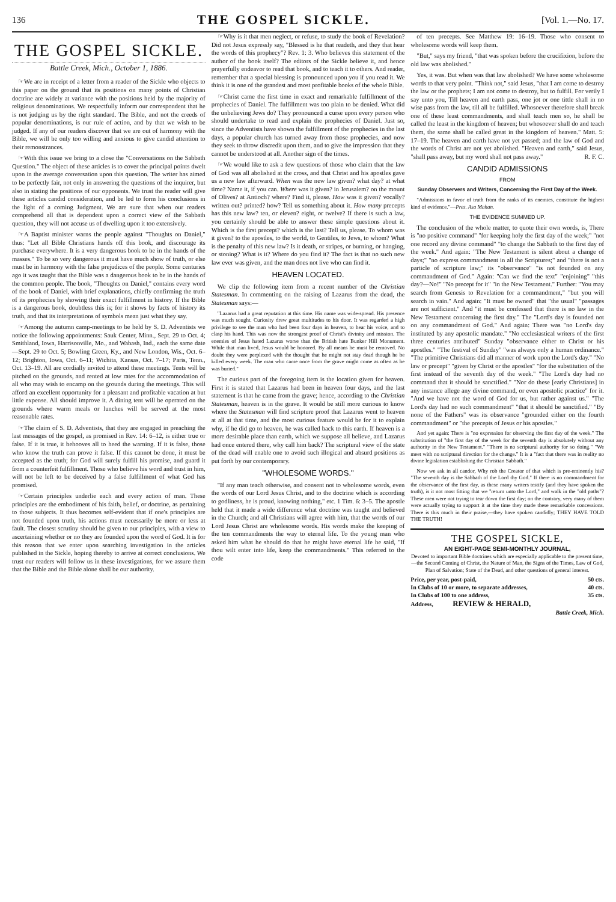136 THE GOSPEL SICKLE. [Vol. 1.—No. 17.
THE GOSPEL SICKLE.
Battle Creek, Mich., October 1, 1886.
☞We are in receipt of a letter from a reader of the Sickle who objects to this paper on the ground that its positions on many points of Christian doctrine are widely at variance with the positions held by the majority of religious denominations. We respectfully inform our correspondent that he is not judging us by the right standard. The Bible, and not the creeds of popular denominations, is our rule of action, and by that we wish to be judged. If any of our readers discover that we are out of harmony with the Bible, we will be only too willing and anxious to give candid attention to their remonstrances.
☞With this issue we bring to a close the "Conversations on the Sabbath Question." The object of these articles is to cover the principal points dwelt upon in the average conversation upon this question. The writer has aimed to be perfectly fair, not only in answering the questions of the inquirer, but also in stating the positions of our opponents. We trust the reader will give these articles candid consideration, and be led to form his conclusions in the light of a coming Judgment. We are sure that when our readers comprehend all that is dependent upon a correct view of the Sabbath question, they will not accuse us of dwelling upon it too extensively.
☞A Baptist minister warns the people against "Thoughts on Daniel," thus: "Let all Bible Christians hands off this book, and discourage its purchase everywhere. It is a very dangerous book to be in the hands of the masses." To be so very dangerous it must have much show of truth, or else must be in harmony with the false prejudices of the people. Some centuries ago it was taught that the Bible was a dangerous book to be in the hands of the common people. The book, "Thoughts on Daniel," contains every word of the book of Daniel, with brief explanations, chiefly confirming the truth of its prophecies by showing their exact fulfillment in history. If the Bible is a dangerous book, doubtless this is; for it shows by facts of history its truth, and that its interpretations of symbols mean just what they say.
☞Among the autumn camp-meetings to be held by S. D. Adventists we notice the following appointments: Sauk Center, Minn., Sept. 29 to Oct. 4; Smithland, Iowa, Harrisonville, Mo., and Wabash, Ind., each the same date—Sept. 29 to Oct. 5; Bowling Green, Ky., and New London, Wis., Oct. 6–12; Brighton, Iowa, Oct. 6–11; Wichita, Kansas, Oct. 7–17; Paris, Tenn., Oct. 13–19. All are cordially invited to attend these meetings. Tents will be pitched on the grounds, and rented at low rates for the accommodation of all who may wish to encamp on the grounds during the meetings. This will afford an excellent opportunity for a pleasant and profitable vacation at but little expense. All should improve it. A dining tent will be operated on the grounds where warm meals or lunches will be served at the most reasonable rates.
☞The claim of S. D. Adventists, that they are engaged in preaching the last messages of the gospel, as promised in Rev. 14: 6–12, is either true or false. If it is true, it behooves all to heed the warning. If it is false, those who know the truth can prove it false. If this cannot be done, it must be accepted as the truth; for God will surely fulfill his promise, and guard it from a counterfeit fulfillment. Those who believe his word and trust in him, will not be left to be deceived by a false fulfillment of what God has promised.
☞Certain principles underlie each and every action of man. These principles are the embodiment of his faith, belief, or doctrine, as pertaining to those subjects. It thus becomes self-evident that if one's principles are not founded upon truth, his actions must necessarily be more or less at fault. The closest scrutiny should be given to our principles, with a view to ascertaining whether or no they are founded upon the word of God. It is for this reason that we enter upon searching investigation in the articles published in the Sickle, hoping thereby to arrive at correct conclusions. We trust our readers will follow us in these investigations, for we assure them that the Bible and the Bible alone shall be our authority.
☞Why is it that men neglect, or refuse, to study the book of Revelation? Did not Jesus expressly say, "Blessed is he that readeth, and they that hear the words of this prophecy"? Rev. 1: 3. Who believes this statement of the author of the book itself? The editors of the Sickle believe it, and hence prayerfully endeavor to read that book, and to teach it to others. And reader, remember that a special blessing is pronounced upon you if you read it. We think it is one of the grandest and most profitable books of the whole Bible.
☞Christ came the first time in exact and remarkable fulfillment of the prophecies of Daniel. The fulfillment was too plain to be denied. What did the unbelieving Jews do? They pronounced a curse upon every person who should undertake to read and explain the prophecies of Daniel. Just so, since the Adventists have shown the fulfillment of the prophecies in the last days, a popular church has turned away from those prophecies, and now they seek to throw discredit upon them, and to give the impression that they cannot be understood at all. Another sign of the times.
☞We would like to ask a few questions of those who claim that the law of God was all abolished at the cross, and that Christ and his apostles gave us a new law afterward. When was the new law given? what day? at what time? Name it, if you can. Where was it given? in Jerusalem? on the mount of Olives? at Antioch? where? Find it, please. How was it given? vocally? written out? printed? how? Tell us something about it. How many precepts has this new law? ten, or eleven? eight, or twelve? If there is such a law, you certainly should be able to answer these simple questions about it. Which is the first precept? which is the last? Tell us, please. To whom was it given? to the apostles, to the world, to Gentiles, to Jews, to whom? What is the penalty of this new law? Is it death, or stripes, or burning, or hanging, or stoning? What is it? Where do you find it? The fact is that no such new law ever was given, and the man does not live who can find it.
HEAVEN LOCATED.
We clip the following item from a recent number of the Christian Statesman. In commenting on the raising of Lazarus from the dead, the Statesman says:—
"Lazarus had a great reputation at this time. His name was wide-spread. His presence was much sought. Curiosity drew great multitudes to his door. It was regarded a high privilege to see the man who had been four days in heaven, to hear his voice, and to clasp his hand. This was now the strongest proof of Christ's divinity and mission. The enemies of Jesus hated Lazarus worse than the British hate Bunker Hill Monument. While that man lived, Jesus would be honored. By all means he must be removed. No doubt they were perplexed with the thought that he might not stay dead though he be killed every week. The man who came once from the grave might come as often as he was buried."
The curious part of the foregoing item is the location given for heaven. First it is stated that Lazarus had been in heaven four days, and the last statement is that he came from the grave; hence, according to the Christian Statesman, heaven is in the grave. It would be still more curious to know where the Statesman will find scripture proof that Lazarus went to heaven at all at that time, and the most curious feature would be for it to explain why, if he did go to heaven, he was called back to this earth. If heaven is a more desirable place than earth, which we suppose all believe, and Lazarus had once entered there, why call him back? The scriptural view of the state of the dead will enable one to avoid such illogical and absurd positions as put forth by our contemporary.
"WHOLESOME WORDS."
"If any man teach otherwise, and consent not to wholesome words, even the words of our Lord Jesus Christ, and to the doctrine which is according to godliness, he is proud, knowing nothing," etc. 1 Tim. 6: 3–5. The apostle held that it made a wide difference what doctrine was taught and believed in the Church; and all Christians will agree with him, that the words of our Lord Jesus Christ are wholesome words. His words make the keeping of the ten commandments the way to eternal life. To the young man who asked him what he should do that he might have eternal life he said, "If thou wilt enter into life, keep the commandments." This referred to the code
of ten precepts. See Matthew 19: 16–19. Those who consent to wholesome words will keep them.
"But," says my friend, "that was spoken before the crucifixion, before the old law was abolished."
Yes, it was. But when was that law abolished? We have some wholesome words to that very point. "Think not," said Jesus, "that I am come to destroy the law or the prophets; I am not come to destroy, but to fulfill. For verily I say unto you, Till heaven and earth pass, one jot or one tittle shall in no wise pass from the law, till all be fulfilled. Whosoever therefore shall break one of these least commandments, and shall teach men so, he shall be called the least in the kingdom of heaven; but whosoever shall do and teach them, the same shall be called great in the kingdom of heaven." Matt. 5: 17–19. The heaven and earth have not yet passed; and the law of God and the words of Christ are not yet abolished. "Heaven and earth," said Jesus, "shall pass away, but my word shall not pass away." R. F. C.
CANDID ADMISSIONS
FROM
Sunday Observers and Writers, Concerning the First Day of the Week.
"Admissions in favor of truth from the ranks of its enemies, constitute the highest kind of evidence."—Pres. Asa Mahan.
THE EVIDENCE SUMMED UP.
The conclusion of the whole matter, to quote their own words, is, There is "no positive command" "for keeping holy the first day of the week;" "not one record any divine command" "to change the Sabbath to the first day of the week." And again: "The New Testament is silent about a change of days;" "no express commandment in all the Scriptures;" and "there is not a particle of scripture law;" its "observance" "is not founded on any commandment of God." Again: "Can we find the text" "enjoining" "this day?—No!" "No precept for it" "in the New Testament." Further: "You may search from Genesis to Revelation for a commandment," "but you will search in vain." And again: "It must be owned" that "the usual" "passages are not sufficient." And "it must be confessed that there is no law in the New Testament concerning the first day." The "Lord's day is founded not on any commandment of God." And again: There was "no Lord's day instituted by any apostolic mandate." "No ecclesiastical writers of the first three centuries attributed" Sunday "observance either to Christ or his apostles." "The festival of Sunday" "was always only a human ordinance." "The primitive Christians did all manner of work upon the Lord's day." "No law or precept" "given by Christ or the apostles" "for the substitution of the first instead of the seventh day of the week." "The Lord's day had no command that it should be sanctified." "Nor do these [early Christians] in any instance allege any divine command, or even apostolic practice" for it. "And we have not the word of God for us, but rather against us." "The Lord's day had no such commandment" "that it should be sanctified." "By none of the Fathers" was its observance "grounded either on the fourth commandment" or "the precepts of Jesus or his apostles."
And yet again: There is "no expression for observing the first day of the week." The substitution of "the first day of the week for the seventh day is absolutely without any authority in the New Testament." "There is no scriptural authority for so doing." "We meet with no scriptural direction for the change." It is a "fact that there was in reality no divine legislation establishing the Christian Sabbath."
Now we ask in all candor, Why rob the Creator of that which is pre-eminently his? "The seventh day is the Sabbath of the Lord thy God." If there is no commandment for the observance of the first day, as these many writers testify (and they have spoken the truth), is it not most fitting that we "return unto the Lord," and walk in the "old paths"? These men were not trying to tear down the first day; on the contrary, very many of them were actually trying to support it at the time they made these remarkable concessions. There is this much in their praise,—they have spoken candidly; THEY HAVE TOLD THE TRUTH!
THE GOSPEL SICKLE,
AN EIGHT-PAGE SEMI-MONTHLY JOURNAL,
Devoted to important Bible doctrines which are especially applicable to the present time,—the Second Coming of Christ, the Nature of Man, the Signs of the Times, Law of God, Plan of Salvation; State of the Dead, and other questions of general interest.
Price, per year, post-paid, 50 cts.
In Clubs of 10 or more, to separate addresses, 40 cts.
In Clubs of 100 to one address, 35 cts.
Address, REVIEW & HERALD,
Battle Creek, Mich.